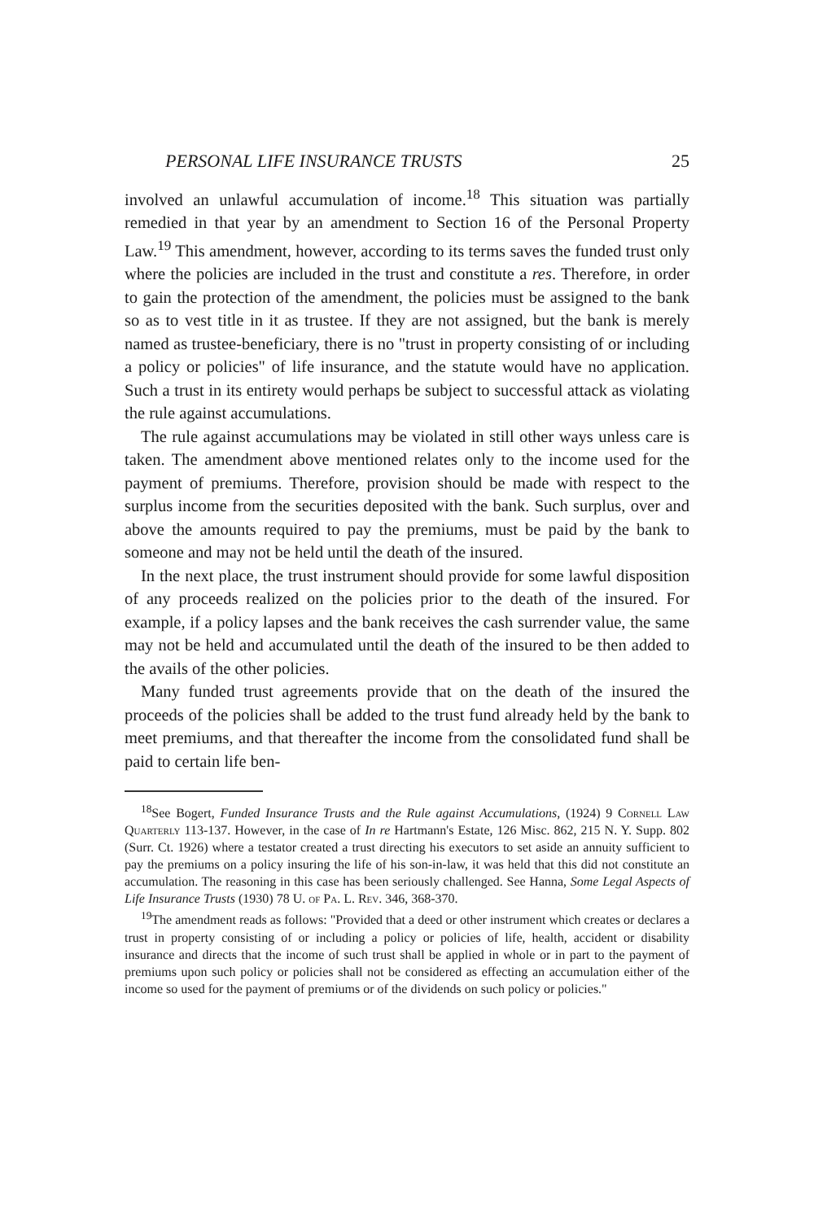PERSONAL LIFE INSURANCE TRUSTS 25
involved an unlawful accumulation of income.<sup>18</sup> This situation was partially remedied in that year by an amendment to Section 16 of the Personal Property Law.<sup>19</sup> This amendment, however, according to its terms saves the funded trust only where the policies are included in the trust and constitute a res. Therefore, in order to gain the protection of the amendment, the policies must be assigned to the bank so as to vest title in it as trustee. If they are not assigned, but the bank is merely named as trustee-beneficiary, there is no "trust in property consisting of or including a policy or policies" of life insurance, and the statute would have no application. Such a trust in its entirety would perhaps be subject to successful attack as violating the rule against accumulations.
The rule against accumulations may be violated in still other ways unless care is taken. The amendment above mentioned relates only to the income used for the payment of premiums. Therefore, provision should be made with respect to the surplus income from the securities deposited with the bank. Such surplus, over and above the amounts required to pay the premiums, must be paid by the bank to someone and may not be held until the death of the insured.
In the next place, the trust instrument should provide for some lawful disposition of any proceeds realized on the policies prior to the death of the insured. For example, if a policy lapses and the bank receives the cash surrender value, the same may not be held and accumulated until the death of the insured to be then added to the avails of the other policies.
Many funded trust agreements provide that on the death of the insured the proceeds of the policies shall be added to the trust fund already held by the bank to meet premiums, and that thereafter the income from the consolidated fund shall be paid to certain life ben-
<sup>18</sup> See Bogert, Funded Insurance Trusts and the Rule against Accumulations, (1924) 9 Cornell Law Quarterly 113-137. However, in the case of In re Hartmann's Estate, 126 Misc. 862, 215 N. Y. Supp. 802 (Surr. Ct. 1926) where a testator created a trust directing his executors to set aside an annuity sufficient to pay the premiums on a policy insuring the life of his son-in-law, it was held that this did not constitute an accumulation. The reasoning in this case has been seriously challenged. See Hanna, Some Legal Aspects of Life Insurance Trusts (1930) 78 U. of Pa. L. Rev. 346, 368-370.
<sup>19</sup> The amendment reads as follows: "Provided that a deed or other instrument which creates or declares a trust in property consisting of or including a policy or policies of life, health, accident or disability insurance and directs that the income of such trust shall be applied in whole or in part to the payment of premiums upon such policy or policies shall not be considered as effecting an accumulation either of the income so used for the payment of premiums or of the dividends on such policy or policies."